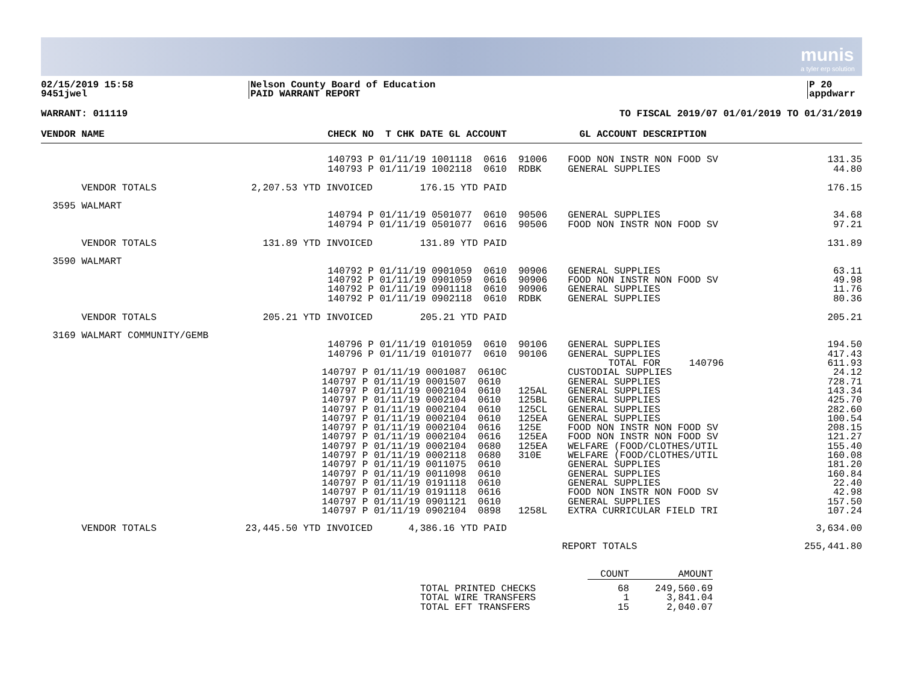munis
a tyler erp solution
02/15/2019 15:58
9451jwel
Nelson County Board of Education
PAID WARRANT REPORT
P 20
appdwarr
WARRANT: 011119 TO FISCAL 2019/07 01/01/2019 TO 01/31/2019
| VENDOR NAME | CHECK NO T CHK DATE GL ACCOUNT | | | GL ACCOUNT DESCRIPTION | |
| --- | --- | --- | --- | --- | --- |
| | 140793 P 01/11/19 1001118 0616 | | 91006 | FOOD NON INSTR NON FOOD SV | 131.35 |
| | 140793 P 01/11/19 1002118 0610 | | RDBK | GENERAL SUPPLIES | 44.80 |
| VENDOR TOTALS | 2,207.53 YTD INVOICED | 176.15 YTD PAID | | | 176.15 |
| 3595 WALMART | | | | | |
| | 140794 P 01/11/19 0501077 0610 | | 90506 | GENERAL SUPPLIES | 34.68 |
| | 140794 P 01/11/19 0501077 0616 | | 90506 | FOOD NON INSTR NON FOOD SV | 97.21 |
| VENDOR TOTALS | 131.89 YTD INVOICED | 131.89 YTD PAID | | | 131.89 |
| 3590 WALMART | | | | | |
| | 140792 P 01/11/19 0901059 0610 | | 90906 | GENERAL SUPPLIES | 63.11 |
| | 140792 P 01/11/19 0901059 0616 | | 90906 | FOOD NON INSTR NON FOOD SV | 49.98 |
| | 140792 P 01/11/19 0901118 0610 | | 90906 | GENERAL SUPPLIES | 11.76 |
| | 140792 P 01/11/19 0902118 0610 | | RDBK | GENERAL SUPPLIES | 80.36 |
| VENDOR TOTALS | 205.21 YTD INVOICED | 205.21 YTD PAID | | | 205.21 |
| 3169 WALMART COMMUNITY/GEMB | | | | | |
| | 140796 P 01/11/19 0101059 0610 | | 90106 | GENERAL SUPPLIES | 194.50 |
| | 140796 P 01/11/19 0101077 0610 | | 90106 | GENERAL SUPPLIES | 417.43 |
| | | | | TOTAL FOR 140796 | 611.93 |
| | 140797 P 01/11/19 0001087 0610C | | | CUSTODIAL SUPPLIES | 24.12 |
| | 140797 P 01/11/19 0001507 0610 | | | GENERAL SUPPLIES | 728.71 |
| | 140797 P 01/11/19 0002104 0610 | | 125AL | GENERAL SUPPLIES | 143.34 |
| | 140797 P 01/11/19 0002104 0610 | | 125BL | GENERAL SUPPLIES | 425.70 |
| | 140797 P 01/11/19 0002104 0610 | | 125CL | GENERAL SUPPLIES | 282.60 |
| | 140797 P 01/11/19 0002104 0610 | | 125EA | GENERAL SUPPLIES | 100.54 |
| | 140797 P 01/11/19 0002104 0616 | | 125E | FOOD NON INSTR NON FOOD SV | 208.15 |
| | 140797 P 01/11/19 0002104 0616 | | 125EA | FOOD NON INSTR NON FOOD SV | 121.27 |
| | 140797 P 01/11/19 0002104 0680 | | 125EA | WELFARE (FOOD/CLOTHES/UTIL | 155.40 |
| | 140797 P 01/11/19 0002118 0680 | | 310E | WELFARE (FOOD/CLOTHES/UTIL | 160.08 |
| | 140797 P 01/11/19 0011075 0610 | | | GENERAL SUPPLIES | 181.20 |
| | 140797 P 01/11/19 0011098 0610 | | | GENERAL SUPPLIES | 160.84 |
| | 140797 P 01/11/19 0191118 0610 | | | GENERAL SUPPLIES | 22.40 |
| | 140797 P 01/11/19 0191118 0616 | | | FOOD NON INSTR NON FOOD SV | 42.98 |
| | 140797 P 01/11/19 0901121 0610 | | | GENERAL SUPPLIES | 157.50 |
| | 140797 P 01/11/19 0902104 0898 | | 1258L | EXTRA CURRICULAR FIELD TRI | 107.24 |
| VENDOR TOTALS | 23,445.50 YTD INVOICED | 4,386.16 YTD PAID | | | 3,634.00 |
| | | | | REPORT TOTALS | 255,441.80 |
| | COUNT | AMOUNT |
| TOTAL PRINTED CHECKS | 68 | 249,560.69 |
| TOTAL WIRE TRANSFERS | 1 | 3,841.04 |
| TOTAL EFT TRANSFERS | 15 | 2,040.07 |